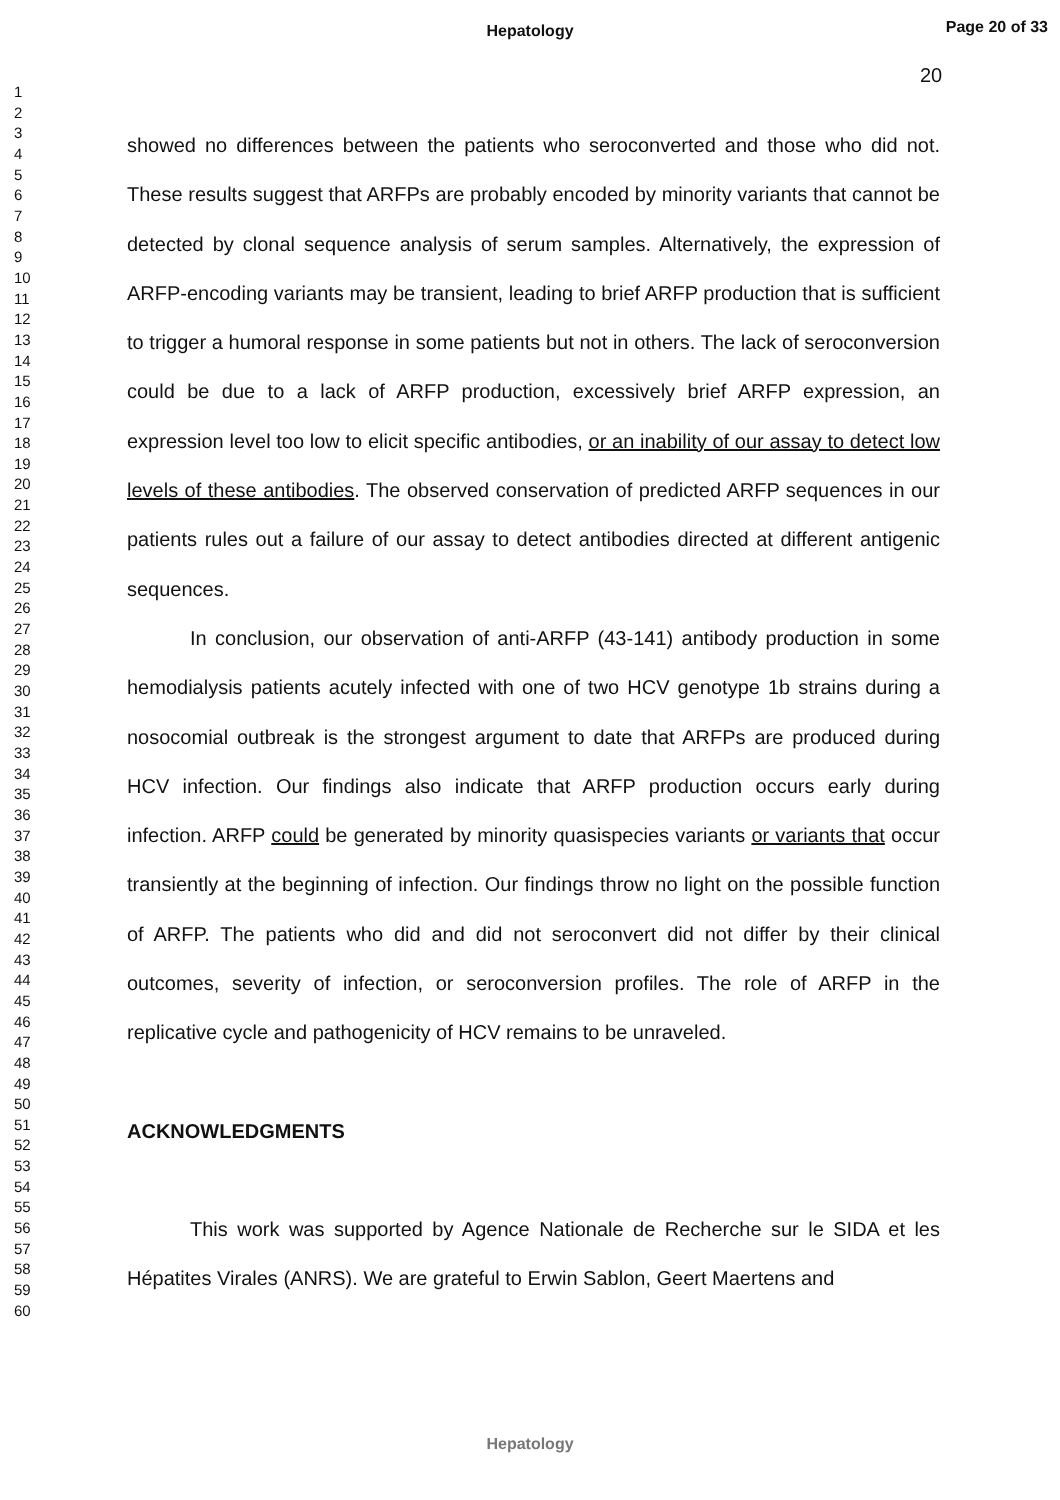Hepatology
Page 20 of 33
20
1
2
3
4
5
6
7
8
9
10
11
12
13
14
15
16
17
18
19
20
21
22
23
24
25
26
27
28
29
30
31
32
33
34
35
36
37
38
39
40
41
42
43
44
45
46
47
48
49
50
51
52
53
54
55
56
57
58
59
60
showed no differences between the patients who seroconverted and those who did not. These results suggest that ARFPs are probably encoded by minority variants that cannot be detected by clonal sequence analysis of serum samples. Alternatively, the expression of ARFP-encoding variants may be transient, leading to brief ARFP production that is sufficient to trigger a humoral response in some patients but not in others. The lack of seroconversion could be due to a lack of ARFP production, excessively brief ARFP expression, an expression level too low to elicit specific antibodies, or an inability of our assay to detect low levels of these antibodies. The observed conservation of predicted ARFP sequences in our patients rules out a failure of our assay to detect antibodies directed at different antigenic sequences.
In conclusion, our observation of anti-ARFP (43-141) antibody production in some hemodialysis patients acutely infected with one of two HCV genotype 1b strains during a nosocomial outbreak is the strongest argument to date that ARFPs are produced during HCV infection. Our findings also indicate that ARFP production occurs early during infection. ARFP could be generated by minority quasispecies variants or variants that occur transiently at the beginning of infection. Our findings throw no light on the possible function of ARFP. The patients who did and did not seroconvert did not differ by their clinical outcomes, severity of infection, or seroconversion profiles. The role of ARFP in the replicative cycle and pathogenicity of HCV remains to be unraveled.
ACKNOWLEDGMENTS
This work was supported by Agence Nationale de Recherche sur le SIDA et les Hépatites Virales (ANRS). We are grateful to Erwin Sablon, Geert Maertens and
Hepatology